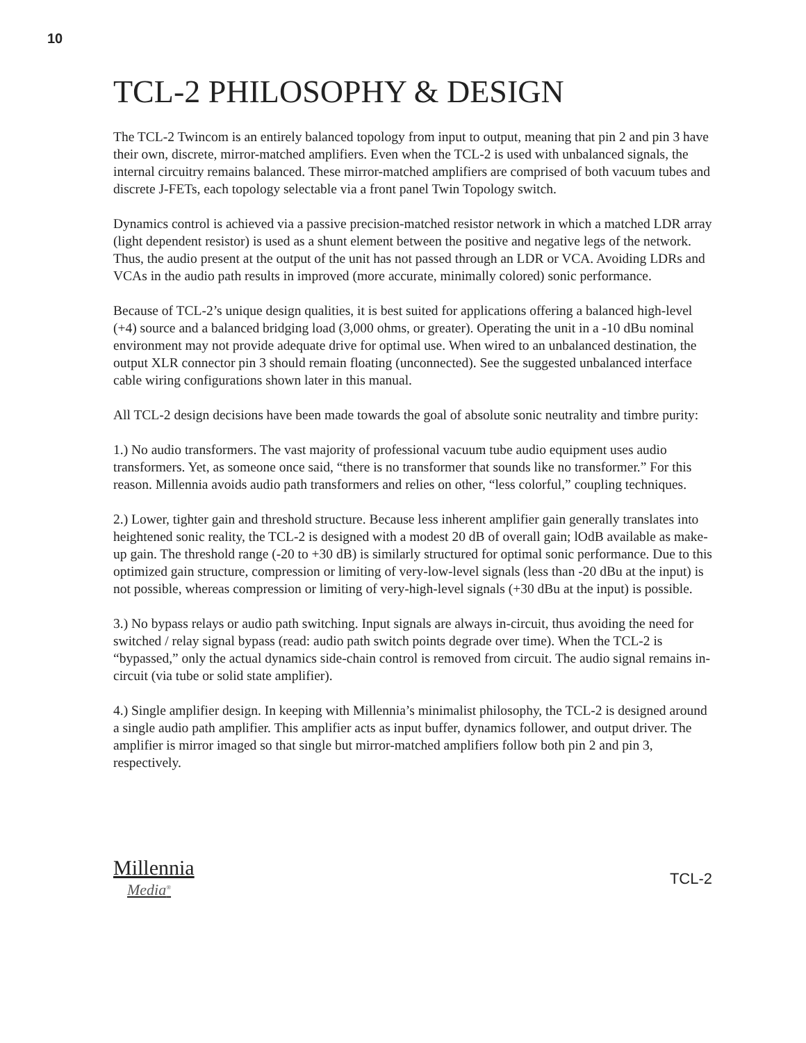10
TCL-2 PHILOSOPHY & DESIGN
The TCL-2 Twincom is an entirely balanced topology from input to output, meaning that pin 2 and pin 3 have their own, discrete, mirror-matched amplifiers. Even when the TCL-2 is used with unbalanced signals, the internal circuitry remains balanced. These mirror-matched amplifiers are comprised of both vacuum tubes and discrete J-FETs, each topology selectable via a front panel Twin Topology switch.
Dynamics control is achieved via a passive precision-matched resistor network in which a matched LDR array (light dependent resistor) is used as a shunt element between the positive and negative legs of the network. Thus, the audio present at the output of the unit has not passed through an LDR or VCA. Avoiding LDRs and VCAs in the audio path results in improved (more accurate, minimally colored) sonic performance.
Because of TCL-2’s unique design qualities, it is best suited for applications offering a balanced high-level (+4) source and a balanced bridging load (3,000 ohms, or greater). Operating the unit in a -10 dBu nominal environment may not provide adequate drive for optimal use. When wired to an unbalanced destination, the output XLR connector pin 3 should remain floating (unconnected). See the suggested unbalanced interface cable wiring configurations shown later in this manual.
All TCL-2 design decisions have been made towards the goal of absolute sonic neutrality and timbre purity:
1.) No audio transformers. The vast majority of professional vacuum tube audio equipment uses audio transformers. Yet, as someone once said, “there is no transformer that sounds like no transformer.” For this reason. Millennia avoids audio path transformers and relies on other, “less colorful,” coupling techniques.
2.) Lower, tighter gain and threshold structure. Because less inherent amplifier gain generally translates into heightened sonic reality, the TCL-2 is designed with a modest 20 dB of overall gain; lOdB available as make-up gain. The threshold range (-20 to +30 dB) is similarly structured for optimal sonic performance. Due to this optimized gain structure, compression or limiting of very-low-level signals (less than -20 dBu at the input) is not possible, whereas compression or limiting of very-high-level signals (+30 dBu at the input) is possible.
3.) No bypass relays or audio path switching. Input signals are always in-circuit, thus avoiding the need for switched / relay signal bypass (read: audio path switch points degrade over time). When the TCL-2 is “bypassed,” only the actual dynamics side-chain control is removed from circuit. The audio signal remains in-circuit (via tube or solid state amplifier).
4.) Single amplifier design. In keeping with Millennia’s minimalist philosophy, the TCL-2 is designed around a single audio path amplifier. This amplifier acts as input buffer, dynamics follower, and output driver. The amplifier is mirror imaged so that single but mirror-matched amplifiers follow both pin 2 and pin 3, respectively.
Millennia
Media<sup>®</sup>
TCL-2